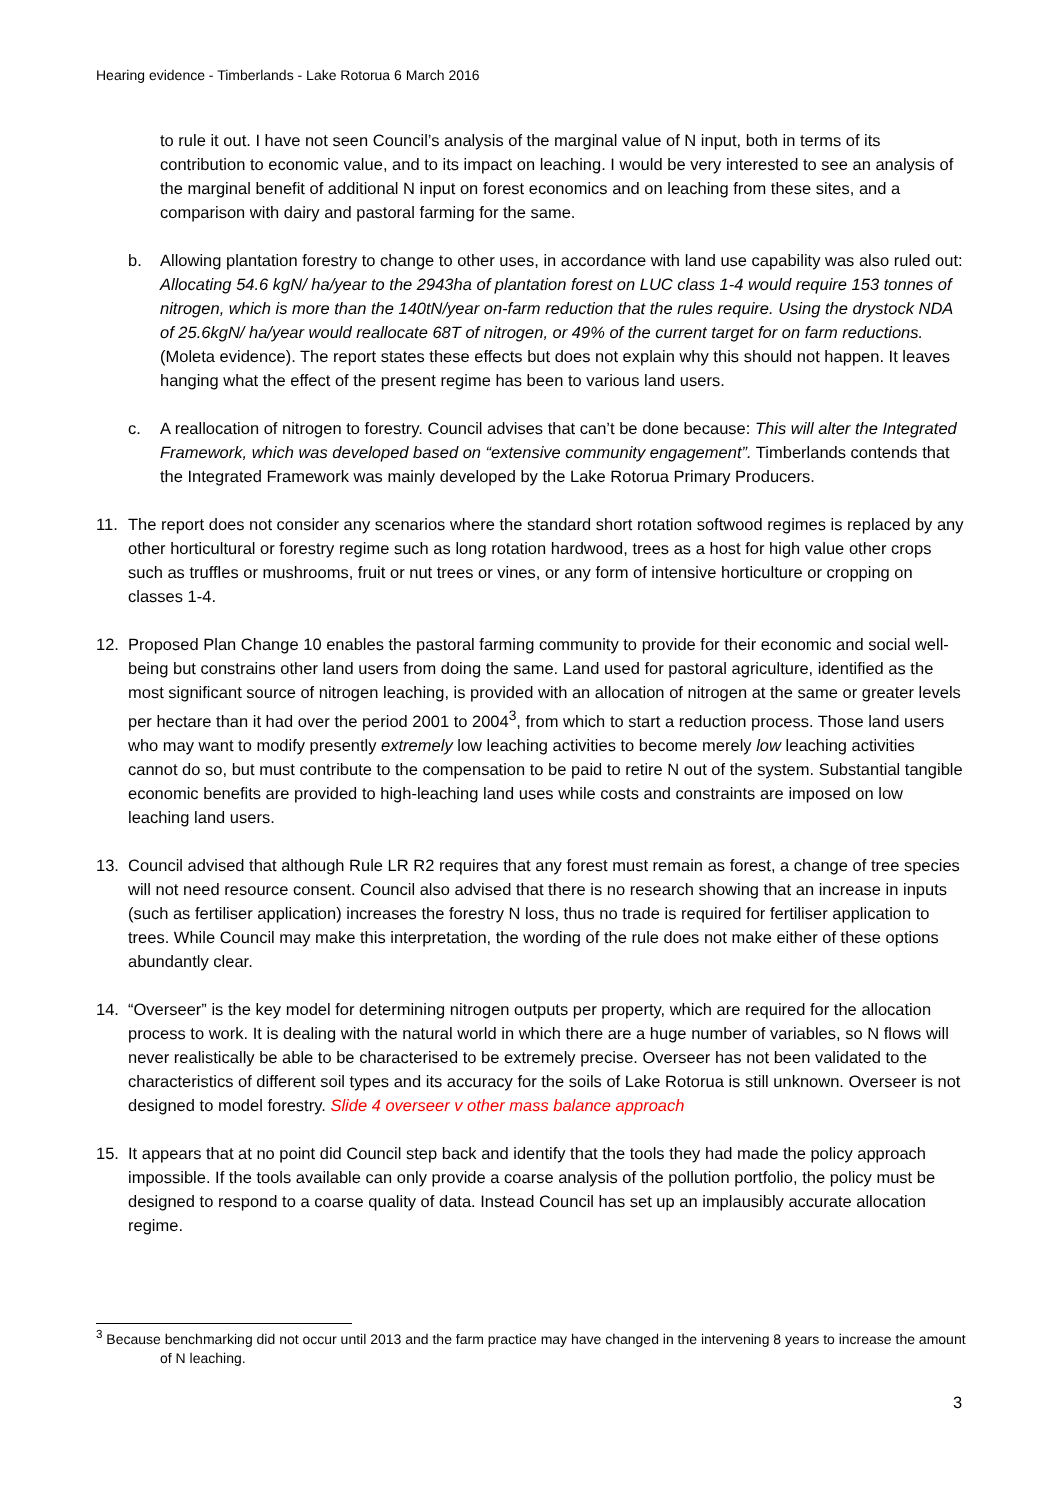Hearing evidence - Timberlands - Lake Rotorua 6 March 2016
to rule it out. I have not seen Council’s analysis of the marginal value of N input, both in terms of its contribution to economic value, and to its impact on leaching. I would be very interested to see an analysis of the marginal benefit of additional N input on forest economics and on leaching from these sites, and a comparison with dairy and pastoral farming for the same.
b. Allowing plantation forestry to change to other uses, in accordance with land use capability was also ruled out: Allocating 54.6 kgN/ ha/year to the 2943ha of plantation forest on LUC class 1-4 would require 153 tonnes of nitrogen, which is more than the 140tN/year on-farm reduction that the rules require. Using the drystock NDA of 25.6kgN/ ha/year would reallocate 68T of nitrogen, or 49% of the current target for on farm reductions. (Moleta evidence). The report states these effects but does not explain why this should not happen. It leaves hanging what the effect of the present regime has been to various land users.
c. A reallocation of nitrogen to forestry. Council advises that can’t be done because: This will alter the Integrated Framework, which was developed based on “extensive community engagement”. Timberlands contends that the Integrated Framework was mainly developed by the Lake Rotorua Primary Producers.
11. The report does not consider any scenarios where the standard short rotation softwood regimes is replaced by any other horticultural or forestry regime such as long rotation hardwood, trees as a host for high value other crops such as truffles or mushrooms, fruit or nut trees or vines, or any form of intensive horticulture or cropping on classes 1-4.
12. Proposed Plan Change 10 enables the pastoral farming community to provide for their economic and social well-being but constrains other land users from doing the same. Land used for pastoral agriculture, identified as the most significant source of nitrogen leaching, is provided with an allocation of nitrogen at the same or greater levels per hectare than it had over the period 2001 to 2004<sup>3</sup>, from which to start a reduction process. Those land users who may want to modify presently extremely low leaching activities to become merely low leaching activities cannot do so, but must contribute to the compensation to be paid to retire N out of the system. Substantial tangible economic benefits are provided to high-leaching land uses while costs and constraints are imposed on low leaching land users.
13. Council advised that although Rule LR R2 requires that any forest must remain as forest, a change of tree species will not need resource consent. Council also advised that there is no research showing that an increase in inputs (such as fertiliser application) increases the forestry N loss, thus no trade is required for fertiliser application to trees. While Council may make this interpretation, the wording of the rule does not make either of these options abundantly clear.
14. “Overseer” is the key model for determining nitrogen outputs per property, which are required for the allocation process to work. It is dealing with the natural world in which there are a huge number of variables, so N flows will never realistically be able to be characterised to be extremely precise. Overseer has not been validated to the characteristics of different soil types and its accuracy for the soils of Lake Rotorua is still unknown. Overseer is not designed to model forestry. Slide 4 overseer v other mass balance approach
15. It appears that at no point did Council step back and identify that the tools they had made the policy approach impossible. If the tools available can only provide a coarse analysis of the pollution portfolio, the policy must be designed to respond to a coarse quality of data. Instead Council has set up an implausibly accurate allocation regime.
<sup>3</sup> Because benchmarking did not occur until 2013 and the farm practice may have changed in the intervening 8 years to increase the amount of N leaching.
3